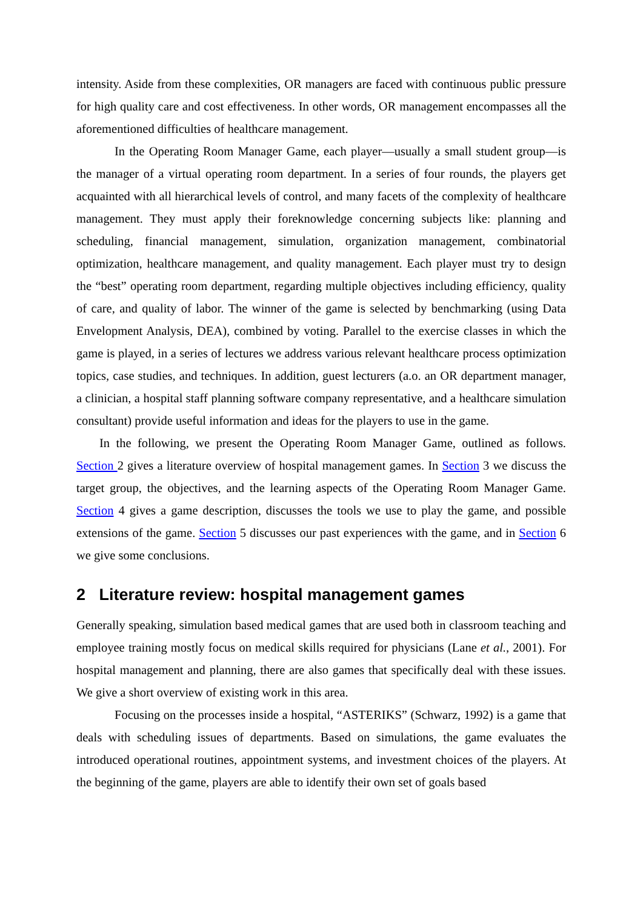intensity. Aside from these complexities, OR managers are faced with continuous public pressure for high quality care and cost effectiveness. In other words, OR management encompasses all the aforementioned difficulties of healthcare management.
In the Operating Room Manager Game, each player—usually a small student group—is the manager of a virtual operating room department. In a series of four rounds, the players get acquainted with all hierarchical levels of control, and many facets of the complexity of healthcare management. They must apply their foreknowledge concerning subjects like: planning and scheduling, financial management, simulation, organization management, combinatorial optimization, healthcare management, and quality management. Each player must try to design the “best” operating room department, regarding multiple objectives including efficiency, quality of care, and quality of labor. The winner of the game is selected by benchmarking (using Data Envelopment Analysis, DEA), combined by voting. Parallel to the exercise classes in which the game is played, in a series of lectures we address various relevant healthcare process optimization topics, case studies, and techniques. In addition, guest lecturers (a.o. an OR department manager, a clinician, a hospital staff planning software company representative, and a healthcare simulation consultant) provide useful information and ideas for the players to use in the game.
In the following, we present the Operating Room Manager Game, outlined as follows. Section 2 gives a literature overview of hospital management games. In Section 3 we discuss the target group, the objectives, and the learning aspects of the Operating Room Manager Game. Section 4 gives a game description, discusses the tools we use to play the game, and possible extensions of the game. Section 5 discusses our past experiences with the game, and in Section 6 we give some conclusions.
2 Literature review: hospital management games
Generally speaking, simulation based medical games that are used both in classroom teaching and employee training mostly focus on medical skills required for physicians (Lane et al., 2001). For hospital management and planning, there are also games that specifically deal with these issues. We give a short overview of existing work in this area.
Focusing on the processes inside a hospital, “ASTERIKS” (Schwarz, 1992) is a game that deals with scheduling issues of departments. Based on simulations, the game evaluates the introduced operational routines, appointment systems, and investment choices of the players. At the beginning of the game, players are able to identify their own set of goals based